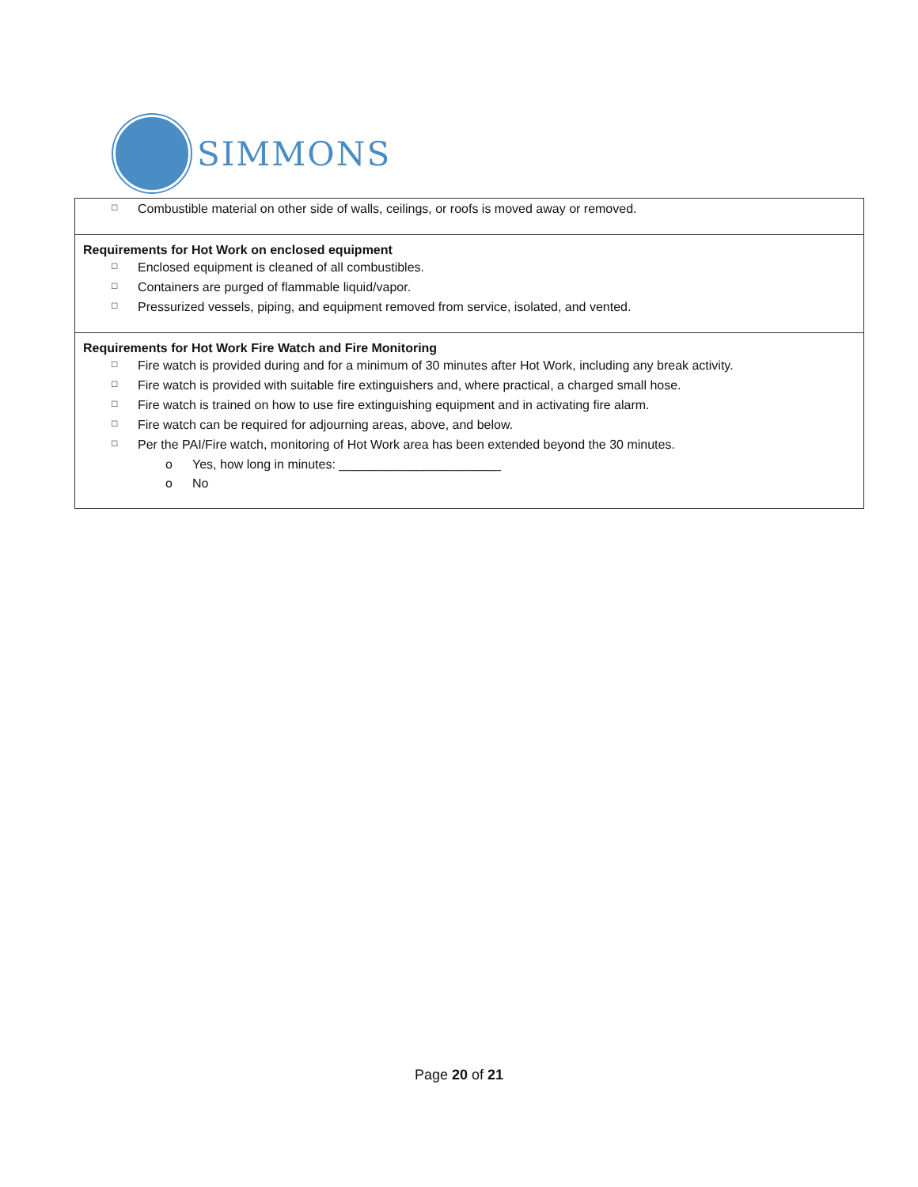SIMMONS
| □ Combustible material on other side of walls, ceilings, or roofs is moved away or removed. |
| Requirements for Hot Work on enclosed equipment □ Enclosed equipment is cleaned of all combustibles. □ Containers are purged of flammable liquid/vapor. □ Pressurized vessels, piping, and equipment removed from service, isolated, and vented. |
| Requirements for Hot Work Fire Watch and Fire Monitoring □ Fire watch is provided during and for a minimum of 30 minutes after Hot Work, including any break activity. □ Fire watch is provided with suitable fire extinguishers and, where practical, a charged small hose. □ Fire watch is trained on how to use fire extinguishing equipment and in activating fire alarm. □ Fire watch can be required for adjourning areas, above, and below. □ Per the PAI/Fire watch, monitoring of Hot Work area has been extended beyond the 30 minutes. o Yes, how long in minutes: _______________________ o No |
Page 20 of 21